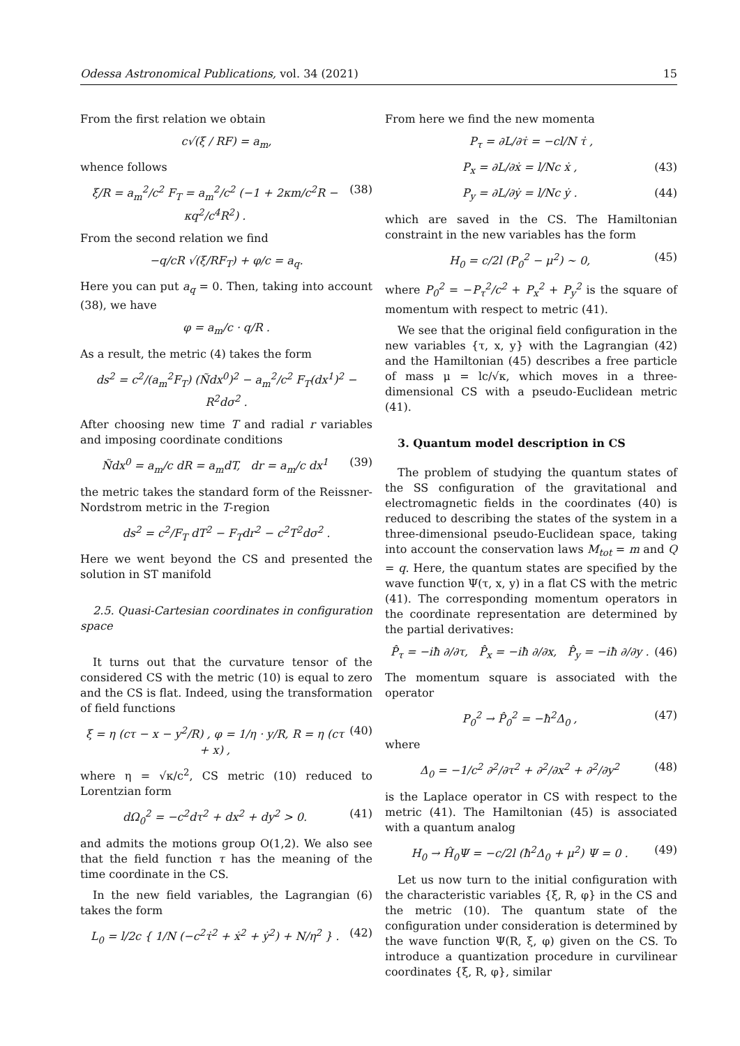Odessa Astronomical Publications, vol. 34 (2021) 15
From the first relation we obtain
c√(ξ / RF) = a<sub>m</sub>,
whence follows
ξ/R = a<sub>m</sub><sup>2</sup>/c<sup>2</sup> F<sub>T</sub> = a<sub>m</sub><sup>2</sup>/c<sup>2</sup> (−1 + 2κm/c<sup>2</sup>R − κq<sup>2</sup>/c<sup>4</sup>R<sup>2</sup>) . (38)
From the second relation we find
−q/cR √(ξ/RF<sub>T</sub>) + φ/c = a<sub>q</sub>.
Here you can put a<sub>q</sub> = 0. Then, taking into account (38), we have
φ = a<sub>m</sub>/c · q/R .
As a result, the metric (4) takes the form
ds<sup>2</sup> = c<sup>2</sup>/(a<sub>m</sub><sup>2</sup>F<sub>T</sub>) (Ñdx<sup>0</sup>)<sup>2</sup> − a<sub>m</sub><sup>2</sup>/c<sup>2</sup> F<sub>T</sub>(dx<sup>1</sup>)<sup>2</sup> − R<sup>2</sup>dσ<sup>2</sup> .
After choosing new time T and radial r variables and imposing coordinate conditions
Ñdx<sup>0</sup> = a<sub>m</sub>/c dR = a<sub>m</sub>dT, dr = a<sub>m</sub>/c dx<sup>1</sup> (39)
the metric takes the standard form of the Reissner-Nordstrom metric in the T-region
ds<sup>2</sup> = c<sup>2</sup>/F<sub>T</sub> dT<sup>2</sup> − F<sub>T</sub>dr<sup>2</sup> − c<sup>2</sup>T<sup>2</sup>dσ<sup>2</sup> .
Here we went beyond the CS and presented the solution in ST manifold
2.5. Quasi-Cartesian coordinates in configuration space
It turns out that the curvature tensor of the considered CS with the metric (10) is equal to zero and the CS is flat. Indeed, using the transformation of field functions
ξ = η (cτ − x − y<sup>2</sup>/R) , φ = 1/η · y/R, R = η (cτ + x) , (40)
where η = √κ/c<sup>2</sup>, CS metric (10) reduced to Lorentzian form
dΩ<sub>0</sub><sup>2</sup> = −c<sup>2</sup>dτ<sup>2</sup> + dx<sup>2</sup> + dy<sup>2</sup> > 0. (41)
and admits the motions group O(1,2). We also see that the field function τ has the meaning of the time coordinate in the CS.
In the new field variables, the Lagrangian (6) takes the form
L<sub>0</sub> = l/2c { 1/N (−c<sup>2</sup>τ̇<sup>2</sup> + ẋ<sup>2</sup> + ẏ<sup>2</sup>) + N/η<sup>2</sup> } . (42)
From here we find the new momenta
P<sub>τ</sub> = ∂L/∂τ̇ = −cl/N τ̇ ,
P<sub>x</sub> = ∂L/∂ẋ = l/Nc ẋ , (43)
P<sub>y</sub> = ∂L/∂ẏ = l/Nc ẏ . (44)
which are saved in the CS. The Hamiltonian constraint in the new variables has the form
H<sub>0</sub> = c/2l (P<sub>0</sub><sup>2</sup> − μ<sup>2</sup>) ∼ 0, (45)
where P<sub>0</sub><sup>2</sup> = −P<sub>τ</sub><sup>2</sup>/c<sup>2</sup> + P<sub>x</sub><sup>2</sup> + P<sub>y</sub><sup>2</sup> is the square of momentum with respect to metric (41).
We see that the original field configuration in the new variables {τ, x, y} with the Lagrangian (42) and the Hamiltonian (45) describes a free particle of mass μ = lc/√κ, which moves in a three-dimensional CS with a pseudo-Euclidean metric (41).
3. Quantum model description in CS
The problem of studying the quantum states of the SS configuration of the gravitational and electromagnetic fields in the coordinates (40) is reduced to describing the states of the system in a three-dimensional pseudo-Euclidean space, taking into account the conservation laws M<sub>tot</sub> = m and Q = q. Here, the quantum states are specified by the wave function Ψ(τ, x, y) in a flat CS with the metric (41). The corresponding momentum operators in the coordinate representation are determined by the partial derivatives:
P̂<sub>τ</sub> = −iħ ∂/∂τ, P̂<sub>x</sub> = −iħ ∂/∂x, P̂<sub>y</sub> = −iħ ∂/∂y . (46)
The momentum square is associated with the operator
P<sub>0</sub><sup>2</sup> → P̂<sub>0</sub><sup>2</sup> = −ħ<sup>2</sup>Δ<sub>0</sub> , (47)
where
Δ<sub>0</sub> = −1/c<sup>2</sup> ∂<sup>2</sup>/∂τ<sup>2</sup> + ∂<sup>2</sup>/∂x<sup>2</sup> + ∂<sup>2</sup>/∂y<sup>2</sup> (48)
is the Laplace operator in CS with respect to the metric (41). The Hamiltonian (45) is associated with a quantum analog
H<sub>0</sub> → Ĥ<sub>0</sub>Ψ = −c/2l (ħ<sup>2</sup>Δ<sub>0</sub> + μ<sup>2</sup>) Ψ = 0 . (49)
Let us now turn to the initial configuration with the characteristic variables {ξ, R, φ} in the CS and the metric (10). The quantum state of the configuration under consideration is determined by the wave function Ψ(R, ξ, φ) given on the CS. To introduce a quantization procedure in curvilinear coordinates {ξ, R, φ}, similar